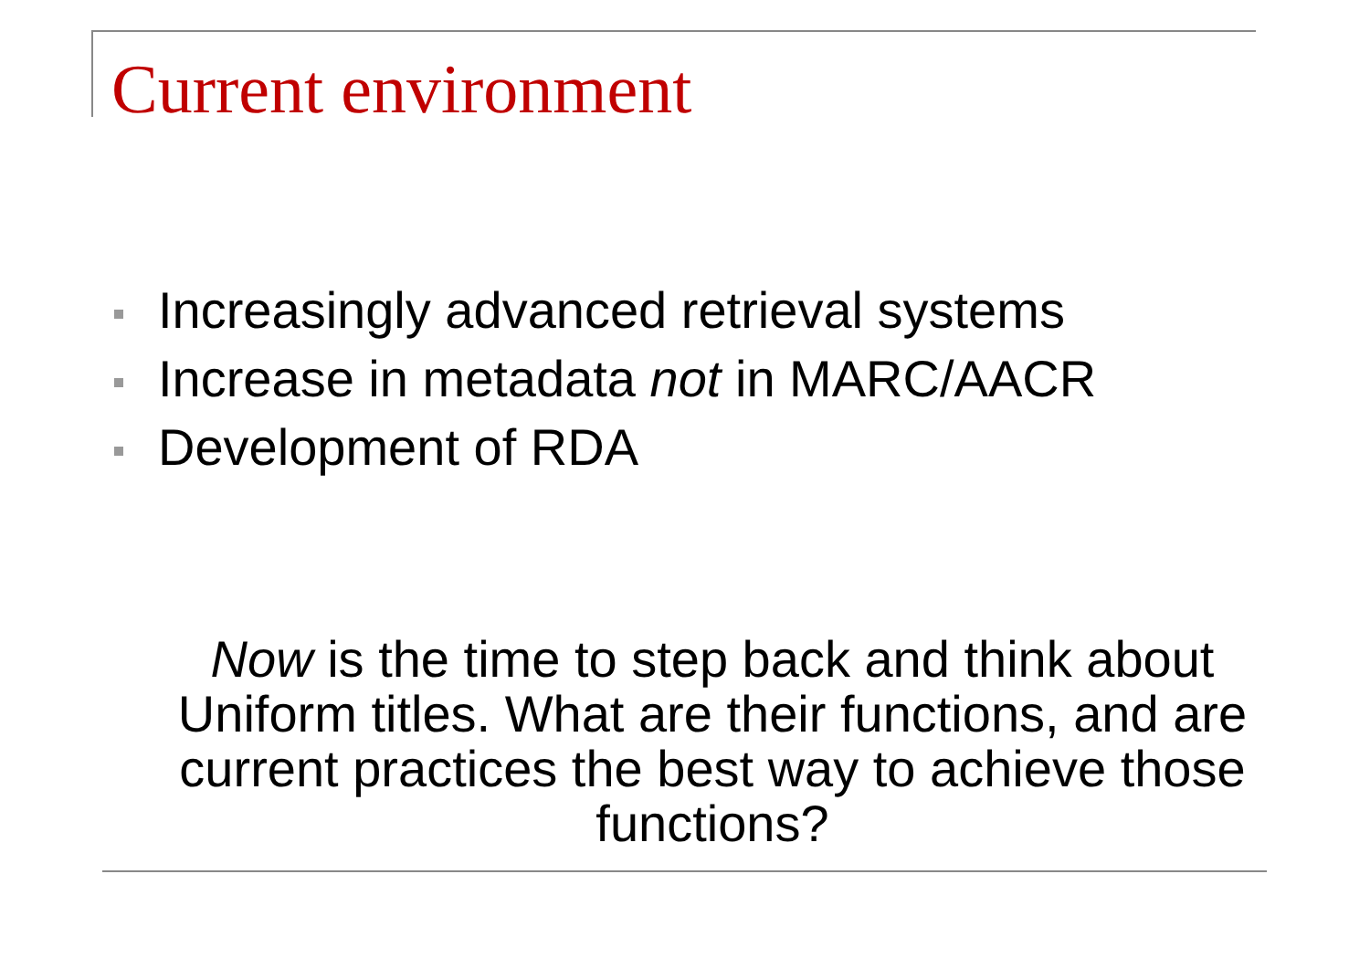Current environment
Increasingly advanced retrieval systems
Increase in metadata not in MARC/AACR
Development of RDA
Now is the time to step back and think about Uniform titles. What are their functions, and are current practices the best way to achieve those functions?